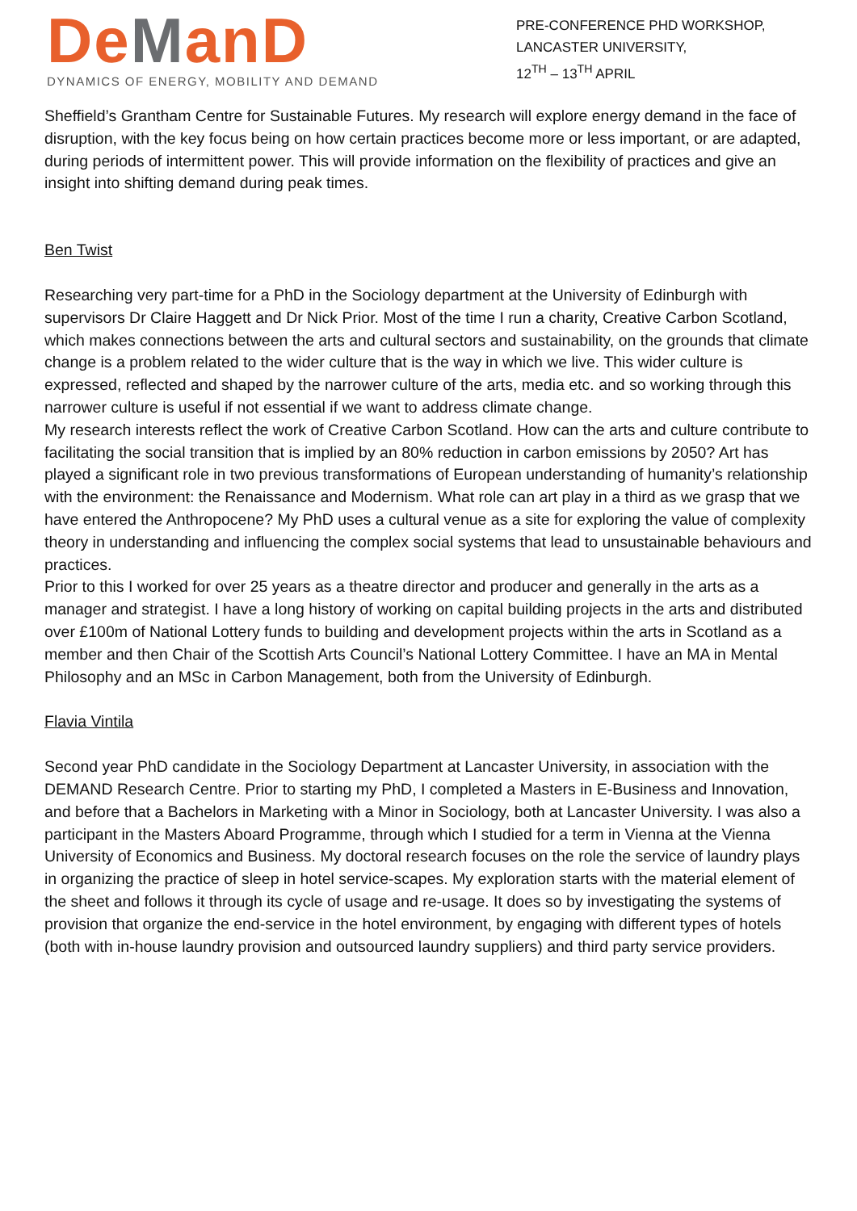DeManD
DYNAMICS OF ENERGY, MOBILITY AND DEMAND
PRE-CONFERENCE PHD WORKSHOP,
LANCASTER UNIVERSITY,
12<sup>TH</sup> – 13<sup>TH</sup> APRIL
Sheffield’s Grantham Centre for Sustainable Futures. My research will explore energy demand in the face of disruption, with the key focus being on how certain practices become more or less important, or are adapted, during periods of intermittent power. This will provide information on the flexibility of practices and give an insight into shifting demand during peak times.
Ben Twist
Researching very part-time for a PhD in the Sociology department at the University of Edinburgh with supervisors Dr Claire Haggett and Dr Nick Prior. Most of the time I run a charity, Creative Carbon Scotland, which makes connections between the arts and cultural sectors and sustainability, on the grounds that climate change is a problem related to the wider culture that is the way in which we live. This wider culture is expressed, reflected and shaped by the narrower culture of the arts, media etc. and so working through this narrower culture is useful if not essential if we want to address climate change.
My research interests reflect the work of Creative Carbon Scotland. How can the arts and culture contribute to facilitating the social transition that is implied by an 80% reduction in carbon emissions by 2050? Art has played a significant role in two previous transformations of European understanding of humanity’s relationship with the environment: the Renaissance and Modernism. What role can art play in a third as we grasp that we have entered the Anthropocene? My PhD uses a cultural venue as a site for exploring the value of complexity theory in understanding and influencing the complex social systems that lead to unsustainable behaviours and practices.
Prior to this I worked for over 25 years as a theatre director and producer and generally in the arts as a manager and strategist. I have a long history of working on capital building projects in the arts and distributed over £100m of National Lottery funds to building and development projects within the arts in Scotland as a member and then Chair of the Scottish Arts Council’s National Lottery Committee. I have an MA in Mental Philosophy and an MSc in Carbon Management, both from the University of Edinburgh.
Flavia Vintila
Second year PhD candidate in the Sociology Department at Lancaster University, in association with the DEMAND Research Centre. Prior to starting my PhD, I completed a Masters in E-Business and Innovation, and before that a Bachelors in Marketing with a Minor in Sociology, both at Lancaster University. I was also a participant in the Masters Aboard Programme, through which I studied for a term in Vienna at the Vienna University of Economics and Business. My doctoral research focuses on the role the service of laundry plays in organizing the practice of sleep in hotel service-scapes. My exploration starts with the material element of the sheet and follows it through its cycle of usage and re-usage. It does so by investigating the systems of provision that organize the end-service in the hotel environment, by engaging with different types of hotels (both with in-house laundry provision and outsourced laundry suppliers) and third party service providers.